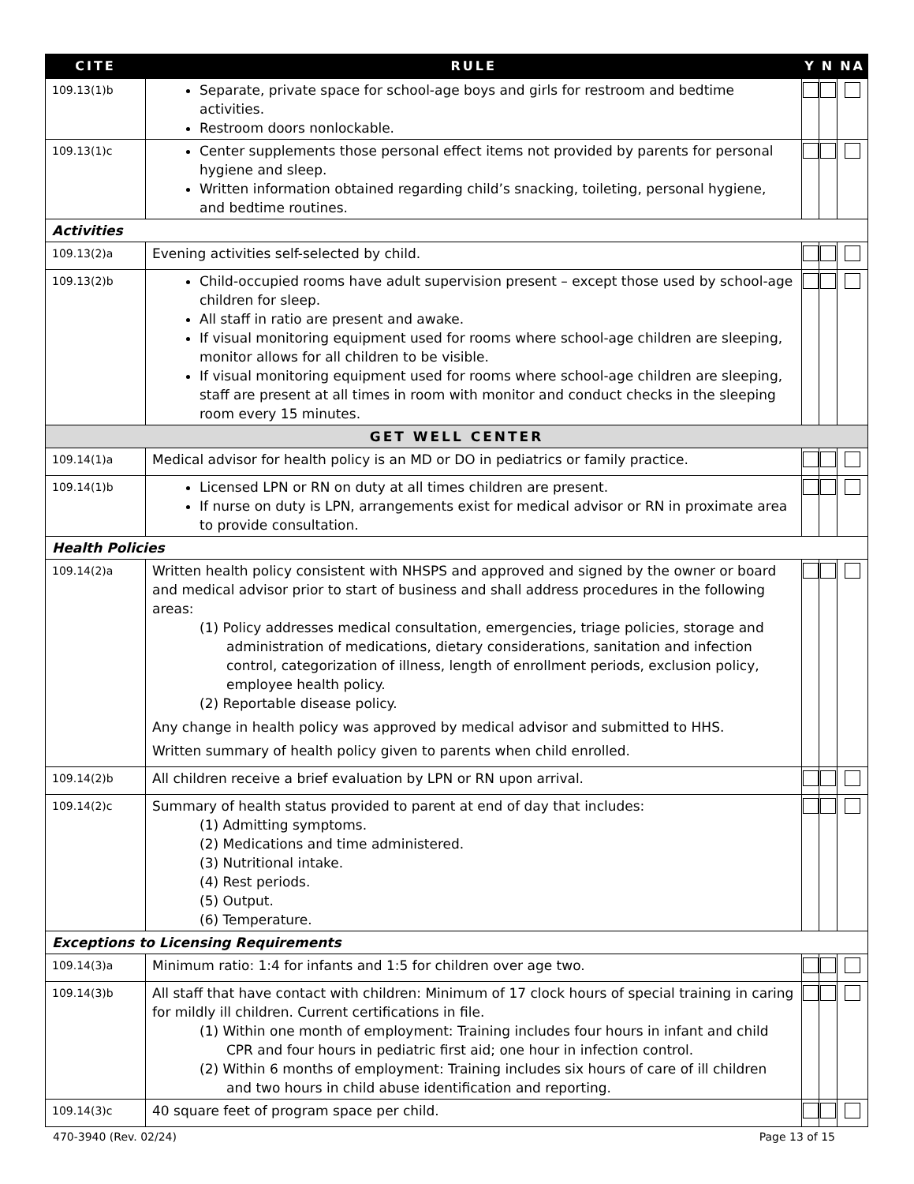| CITE | RULE | Y | N | NA |
| --- | --- | --- | --- | --- |
| 109.13(1)b | Separate, private space for school-age boys and girls for restroom and bedtime activities. Restroom doors nonlockable. | | | |
| 109.13(1)c | Center supplements those personal effect items not provided by parents for personal hygiene and sleep. Written information obtained regarding child’s snacking, toileting, personal hygiene, and bedtime routines. | | | |
| Activities | | | | |
| 109.13(2)a | Evening activities self-selected by child. | | | |
| 109.13(2)b | Child-occupied rooms have adult supervision present – except those used by school-age children for sleep. All staff in ratio are present and awake. If visual monitoring equipment used for rooms where school-age children are sleeping, monitor allows for all children to be visible. If visual monitoring equipment used for rooms where school-age children are sleeping, staff are present at all times in room with monitor and conduct checks in the sleeping room every 15 minutes. | | | |
| GET WELL CENTER | | | | |
| 109.14(1)a | Medical advisor for health policy is an MD or DO in pediatrics or family practice. | | | |
| 109.14(1)b | Licensed LPN or RN on duty at all times children are present. If nurse on duty is LPN, arrangements exist for medical advisor or RN in proximate area to provide consultation. | | | |
| Health Policies | | | | |
| 109.14(2)a | Written health policy consistent with NHSPS and approved and signed by the owner or board and medical advisor prior to start of business and shall address procedures in the following areas: (1) Policy addresses medical consultation, emergencies, triage policies, storage and administration of medications, dietary considerations, sanitation and infection control, categorization of illness, length of enrollment periods, exclusion policy, employee health policy. (2) Reportable disease policy. Any change in health policy was approved by medical advisor and submitted to HHS. Written summary of health policy given to parents when child enrolled. | | | |
| 109.14(2)b | All children receive a brief evaluation by LPN or RN upon arrival. | | | |
| 109.14(2)c | Summary of health status provided to parent at end of day that includes: (1) Admitting symptoms. (2) Medications and time administered. (3) Nutritional intake. (4) Rest periods. (5) Output. (6) Temperature. | | | |
| Exceptions to Licensing Requirements | | | | |
| 109.14(3)a | Minimum ratio: 1:4 for infants and 1:5 for children over age two. | | | |
| 109.14(3)b | All staff that have contact with children: Minimum of 17 clock hours of special training in caring for mildly ill children. Current certifications in file. (1) Within one month of employment: Training includes four hours in infant and child CPR and four hours in pediatric first aid; one hour in infection control. (2) Within 6 months of employment: Training includes six hours of care of ill children and two hours in child abuse identification and reporting. | | | |
| 109.14(3)c | 40 square feet of program space per child. | | | |
470-3940 (Rev. 02/24) Page 13 of 15